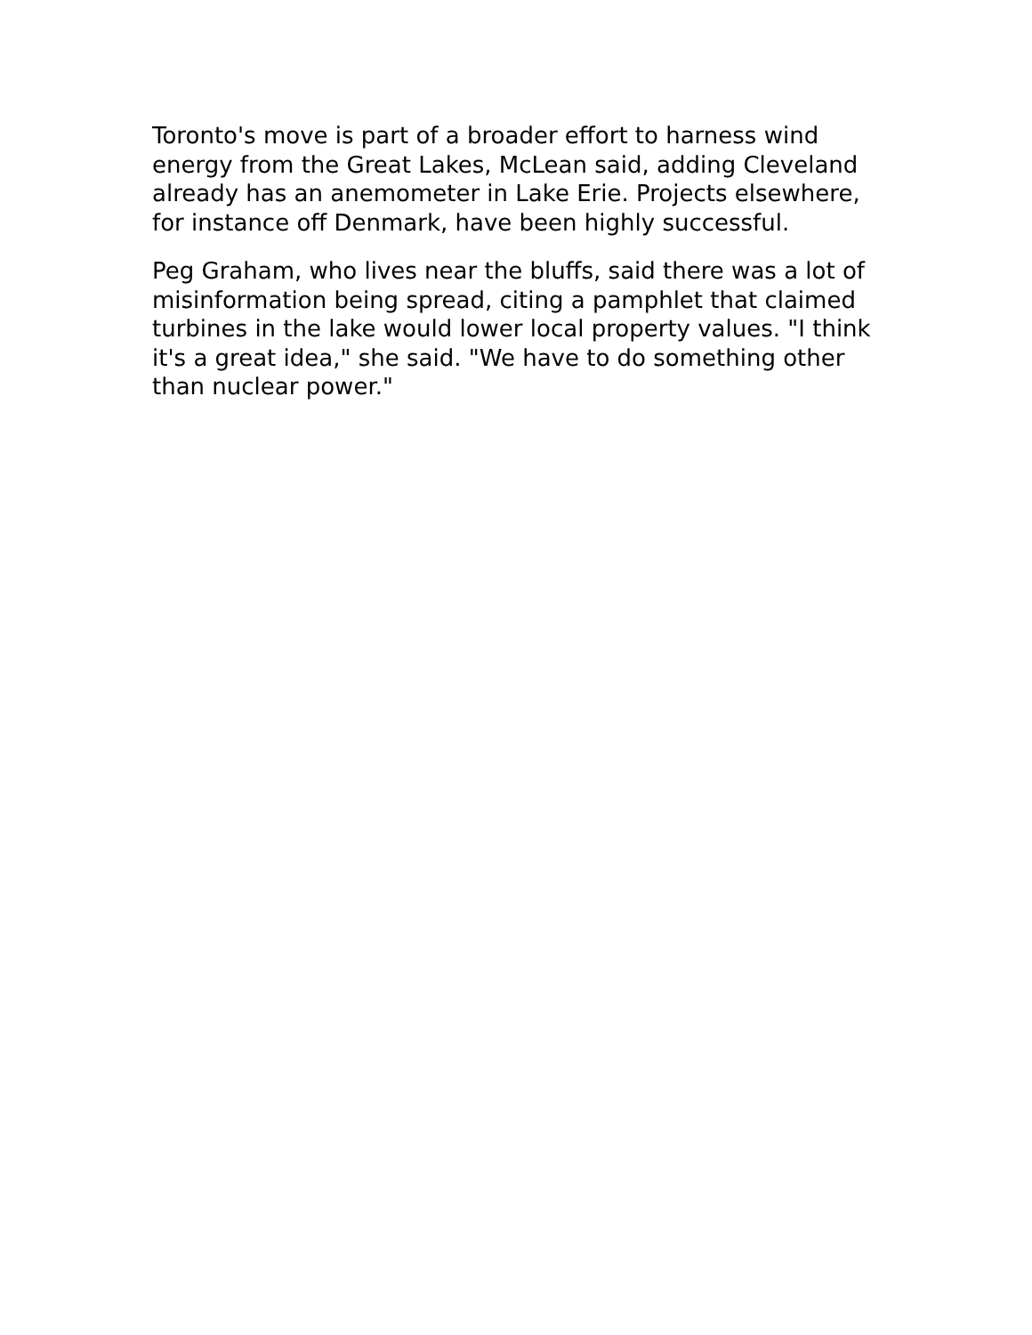Toronto's move is part of a broader effort to harness wind energy from the Great Lakes, McLean said, adding Cleveland already has an anemometer in Lake Erie. Projects elsewhere, for instance off Denmark, have been highly successful.
Peg Graham, who lives near the bluffs, said there was a lot of misinformation being spread, citing a pamphlet that claimed turbines in the lake would lower local property values. "I think it's a great idea," she said. "We have to do something other than nuclear power."